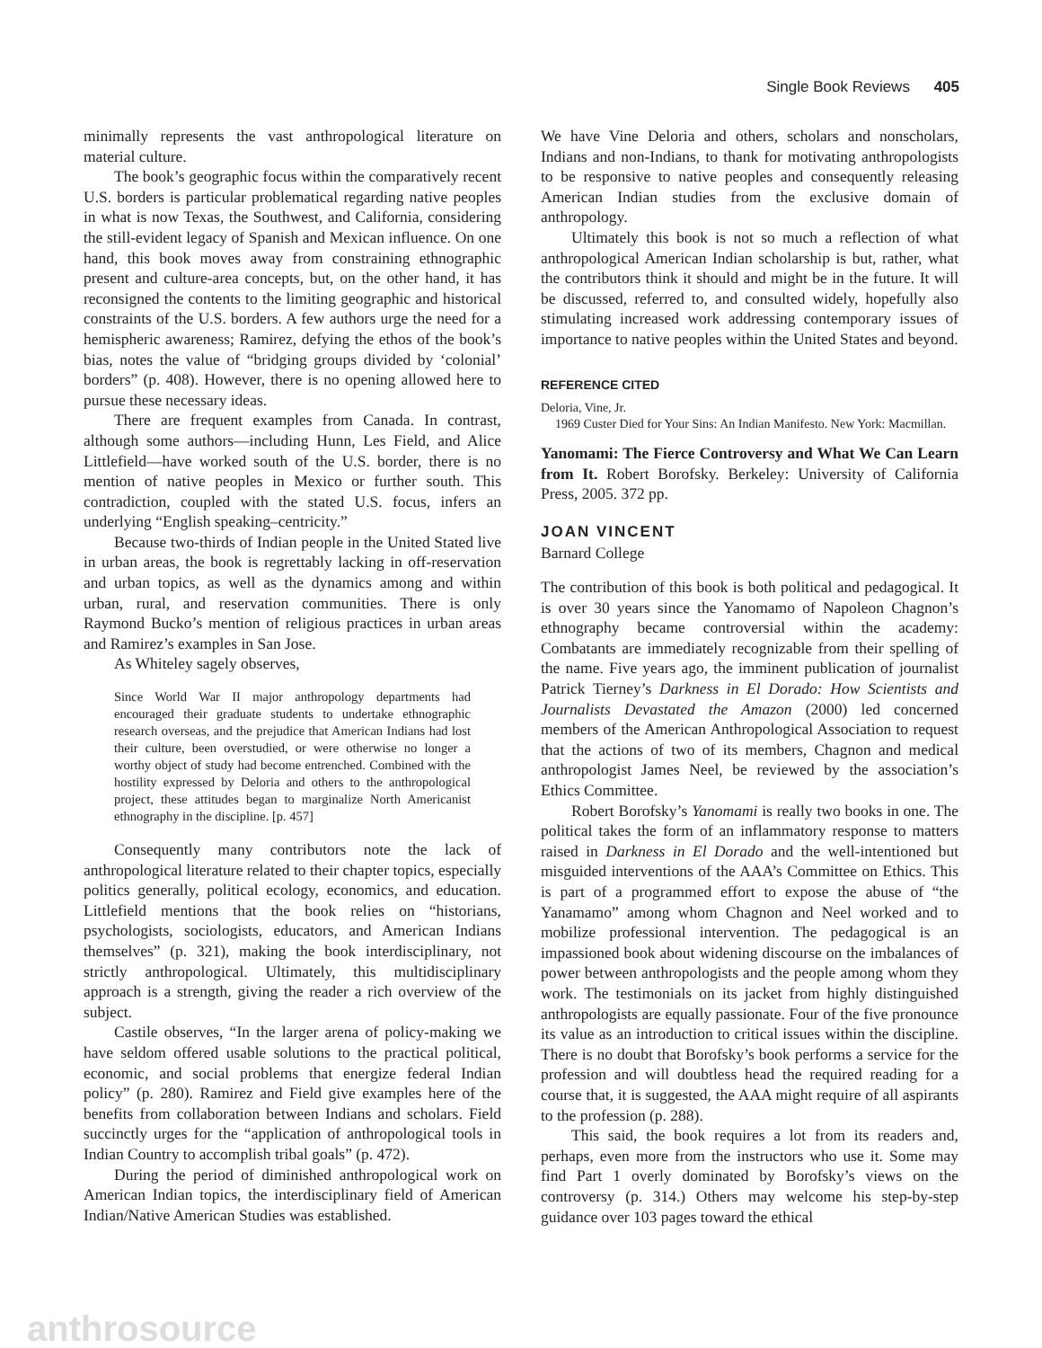Single Book Reviews 405
minimally represents the vast anthropological literature on material culture.
The book’s geographic focus within the comparatively recent U.S. borders is particular problematical regarding native peoples in what is now Texas, the Southwest, and California, considering the still-evident legacy of Spanish and Mexican influence. On one hand, this book moves away from constraining ethnographic present and culture-area concepts, but, on the other hand, it has reconsigned the contents to the limiting geographic and historical constraints of the U.S. borders. A few authors urge the need for a hemispheric awareness; Ramirez, defying the ethos of the book’s bias, notes the value of “bridging groups divided by ‘colonial’ borders” (p. 408). However, there is no opening allowed here to pursue these necessary ideas.
There are frequent examples from Canada. In contrast, although some authors—including Hunn, Les Field, and Alice Littlefield—have worked south of the U.S. border, there is no mention of native peoples in Mexico or further south. This contradiction, coupled with the stated U.S. focus, infers an underlying “English speaking–centricity.”
Because two-thirds of Indian people in the United Stated live in urban areas, the book is regrettably lacking in off-reservation and urban topics, as well as the dynamics among and within urban, rural, and reservation communities. There is only Raymond Bucko’s mention of religious practices in urban areas and Ramirez’s examples in San Jose.
As Whiteley sagely observes,
Since World War II major anthropology departments had encouraged their graduate students to undertake ethnographic research overseas, and the prejudice that American Indians had lost their culture, been overstudied, or were otherwise no longer a worthy object of study had become entrenched. Combined with the hostility expressed by Deloria and others to the anthropological project, these attitudes began to marginalize North Americanist ethnography in the discipline. [p. 457]
Consequently many contributors note the lack of anthropological literature related to their chapter topics, especially politics generally, political ecology, economics, and education. Littlefield mentions that the book relies on “historians, psychologists, sociologists, educators, and American Indians themselves” (p. 321), making the book interdisciplinary, not strictly anthropological. Ultimately, this multidisciplinary approach is a strength, giving the reader a rich overview of the subject.
Castile observes, “In the larger arena of policy-making we have seldom offered usable solutions to the practical political, economic, and social problems that energize federal Indian policy” (p. 280). Ramirez and Field give examples here of the benefits from collaboration between Indians and scholars. Field succinctly urges for the “application of anthropological tools in Indian Country to accomplish tribal goals” (p. 472).
During the period of diminished anthropological work on American Indian topics, the interdisciplinary field of American Indian/Native American Studies was established.
We have Vine Deloria and others, scholars and nonscholars, Indians and non-Indians, to thank for motivating anthropologists to be responsive to native peoples and consequently releasing American Indian studies from the exclusive domain of anthropology.
Ultimately this book is not so much a reflection of what anthropological American Indian scholarship is but, rather, what the contributors think it should and might be in the future. It will be discussed, referred to, and consulted widely, hopefully also stimulating increased work addressing contemporary issues of importance to native peoples within the United States and beyond.
REFERENCE CITED
Deloria, Vine, Jr.
1969 Custer Died for Your Sins: An Indian Manifesto. New York: Macmillan.
Yanomami: The Fierce Controversy and What We Can Learn from It. Robert Borofsky. Berkeley: University of California Press, 2005. 372 pp.
JOAN VINCENT
Barnard College
The contribution of this book is both political and pedagogical. It is over 30 years since the Yanomamo of Napoleon Chagnon’s ethnography became controversial within the academy: Combatants are immediately recognizable from their spelling of the name. Five years ago, the imminent publication of journalist Patrick Tierney’s Darkness in El Dorado: How Scientists and Journalists Devastated the Amazon (2000) led concerned members of the American Anthropological Association to request that the actions of two of its members, Chagnon and medical anthropologist James Neel, be reviewed by the association’s Ethics Committee.
Robert Borofsky’s Yanomami is really two books in one. The political takes the form of an inflammatory response to matters raised in Darkness in El Dorado and the well-intentioned but misguided interventions of the AAA’s Committee on Ethics. This is part of a programmed effort to expose the abuse of “the Yanamamo” among whom Chagnon and Neel worked and to mobilize professional intervention. The pedagogical is an impassioned book about widening discourse on the imbalances of power between anthropologists and the people among whom they work. The testimonials on its jacket from highly distinguished anthropologists are equally passionate. Four of the five pronounce its value as an introduction to critical issues within the discipline. There is no doubt that Borofsky’s book performs a service for the profession and will doubtless head the required reading for a course that, it is suggested, the AAA might require of all aspirants to the profession (p. 288).
This said, the book requires a lot from its readers and, perhaps, even more from the instructors who use it. Some may find Part 1 overly dominated by Borofsky’s views on the controversy (p. 314.) Others may welcome his step-by-step guidance over 103 pages toward the ethical
anthrosource